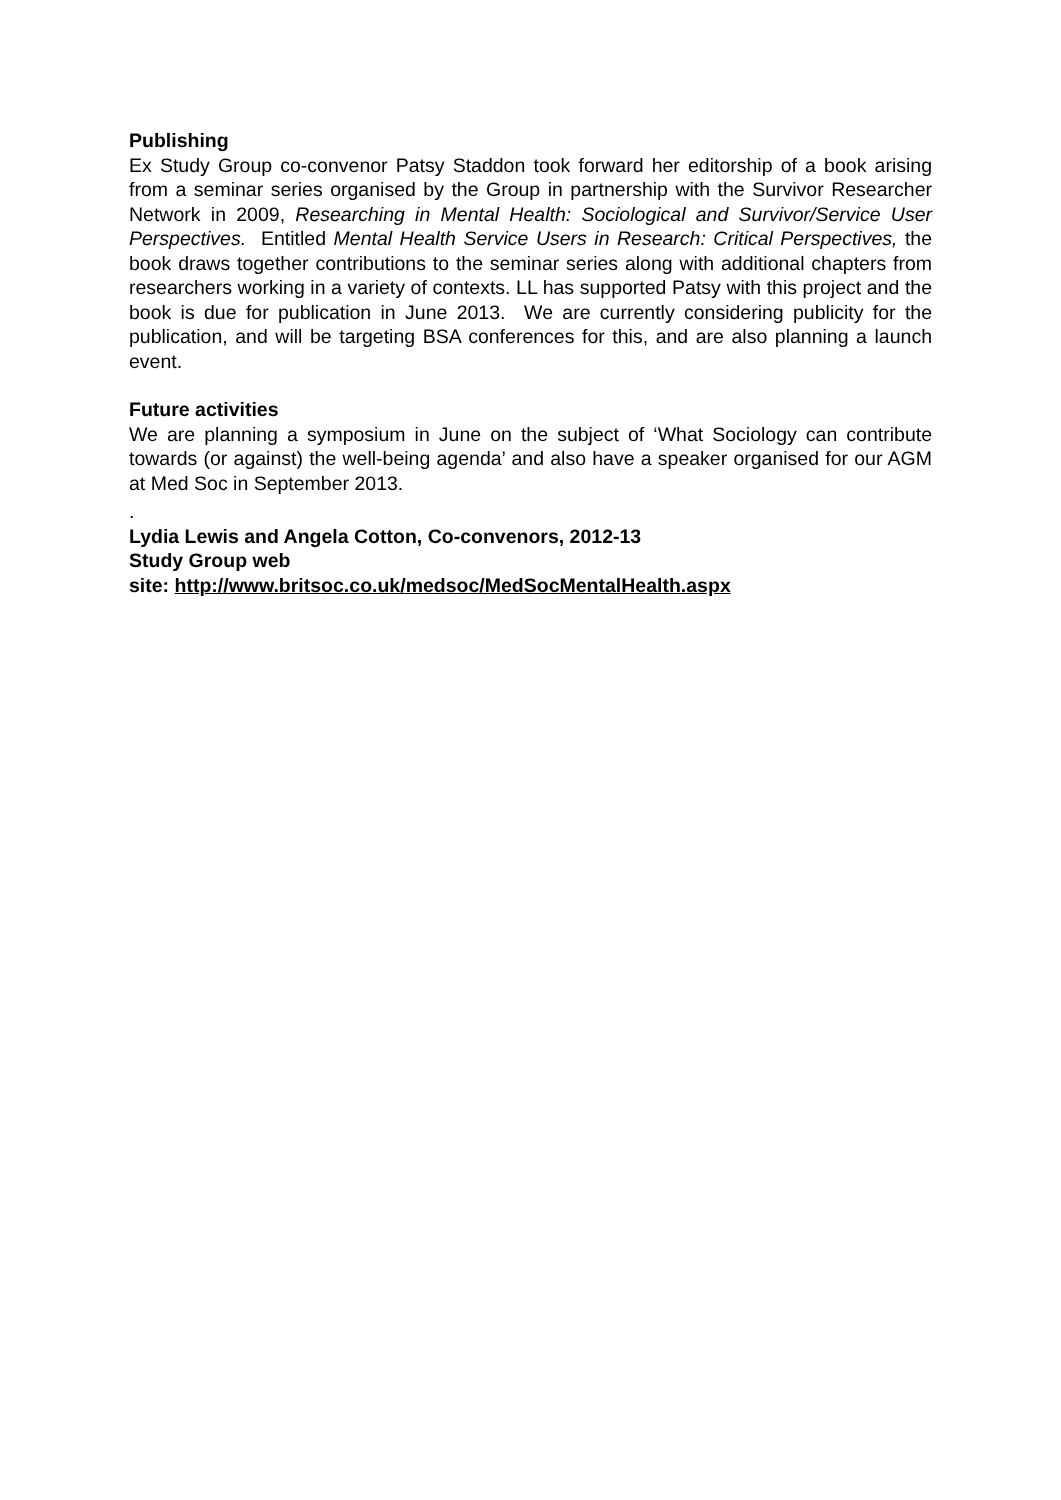Publishing
Ex Study Group co-convenor Patsy Staddon took forward her editorship of a book arising from a seminar series organised by the Group in partnership with the Survivor Researcher Network in 2009, Researching in Mental Health: Sociological and Survivor/Service User Perspectives. Entitled Mental Health Service Users in Research: Critical Perspectives, the book draws together contributions to the seminar series along with additional chapters from researchers working in a variety of contexts. LL has supported Patsy with this project and the book is due for publication in June 2013. We are currently considering publicity for the publication, and will be targeting BSA conferences for this, and are also planning a launch event.
Future activities
We are planning a symposium in June on the subject of ‘What Sociology can contribute towards (or against) the well-being agenda’ and also have a speaker organised for our AGM at Med Soc in September 2013.
.
Lydia Lewis and Angela Cotton, Co-convenors, 2012-13
Study Group web
site: http://www.britsoc.co.uk/medsoc/MedSocMentalHealth.aspx